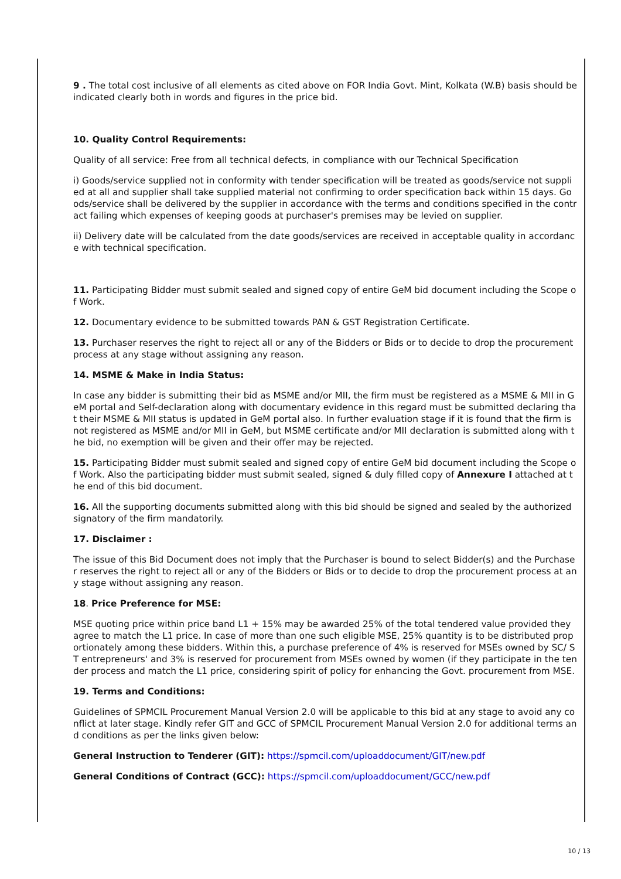9 . The total cost inclusive of all elements as cited above on FOR India Govt. Mint, Kolkata (W.B) basis should be indicated clearly both in words and figures in the price bid.
10. Quality Control Requirements:
Quality of all service: Free from all technical defects, in compliance with our Technical Specification
i) Goods/service supplied not in conformity with tender specification will be treated as goods/service not supplied at all and supplier shall take supplied material not confirming to order specification back within 15 days. Goods/service shall be delivered by the supplier in accordance with the terms and conditions specified in the contract failing which expenses of keeping goods at purchaser's premises may be levied on supplier.
ii) Delivery date will be calculated from the date goods/services are received in acceptable quality in accordance with technical specification.
11. Participating Bidder must submit sealed and signed copy of entire GeM bid document including the Scope of Work.
12. Documentary evidence to be submitted towards PAN & GST Registration Certificate.
13. Purchaser reserves the right to reject all or any of the Bidders or Bids or to decide to drop the procurement process at any stage without assigning any reason.
14. MSME & Make in India Status:
In case any bidder is submitting their bid as MSME and/or MII, the firm must be registered as a MSME & MII in GeM portal and Self-declaration along with documentary evidence in this regard must be submitted declaring that their MSME & MII status is updated in GeM portal also. In further evaluation stage if it is found that the firm is not registered as MSME and/or MII in GeM, but MSME certificate and/or MII declaration is submitted along with the bid, no exemption will be given and their offer may be rejected.
15. Participating Bidder must submit sealed and signed copy of entire GeM bid document including the Scope of Work. Also the participating bidder must submit sealed, signed & duly filled copy of Annexure I attached at the end of this bid document.
16. All the supporting documents submitted along with this bid should be signed and sealed by the authorized signatory of the firm mandatorily.
17. Disclaimer :
The issue of this Bid Document does not imply that the Purchaser is bound to select Bidder(s) and the Purchaser reserves the right to reject all or any of the Bidders or Bids or to decide to drop the procurement process at any stage without assigning any reason.
18. Price Preference for MSE:
MSE quoting price within price band L1 + 15% may be awarded 25% of the total tendered value provided they agree to match the L1 price. In case of more than one such eligible MSE, 25% quantity is to be distributed proportionately among these bidders. Within this, a purchase preference of 4% is reserved for MSEs owned by SC/ ST entrepreneurs' and 3% is reserved for procurement from MSEs owned by women (if they participate in the tender process and match the L1 price, considering spirit of policy for enhancing the Govt. procurement from MSE.
19. Terms and Conditions:
Guidelines of SPMCIL Procurement Manual Version 2.0 will be applicable to this bid at any stage to avoid any conflict at later stage. Kindly refer GIT and GCC of SPMCIL Procurement Manual Version 2.0 for additional terms and conditions as per the links given below:
General Instruction to Tenderer (GIT): https://spmcil.com/uploaddocument/GIT/new.pdf
General Conditions of Contract (GCC): https://spmcil.com/uploaddocument/GCC/new.pdf
10 / 13